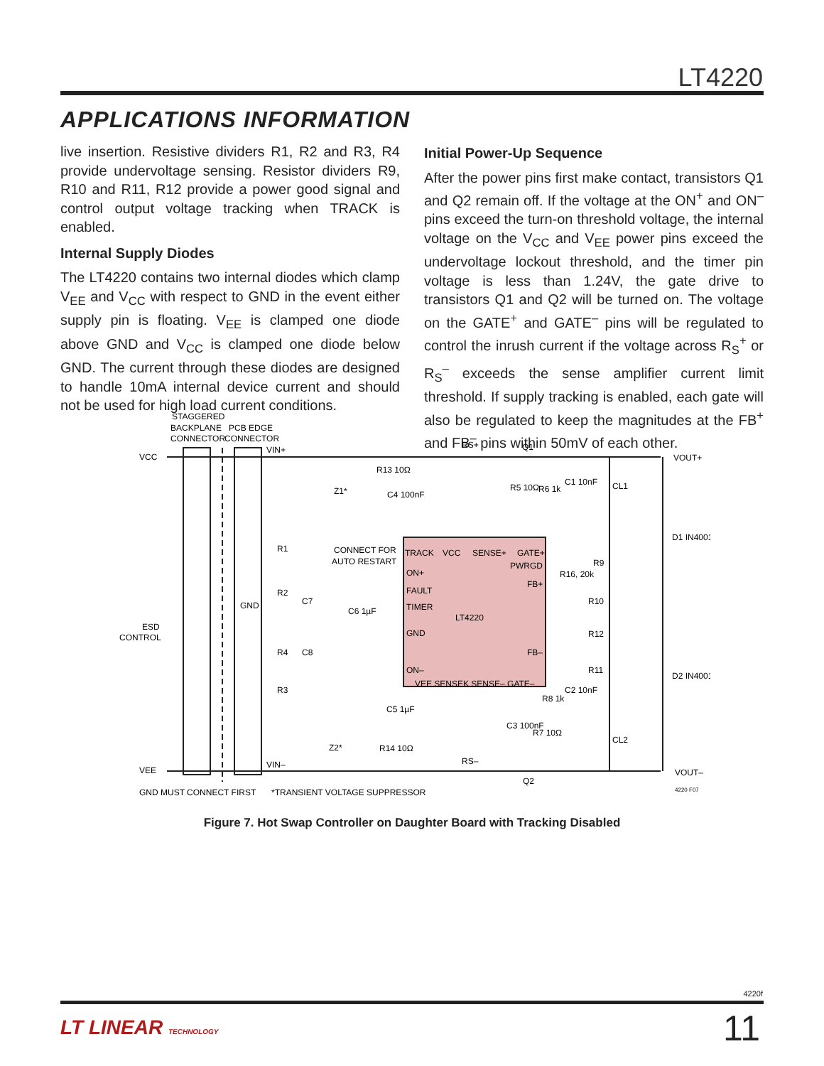LT4220
APPLICATIONS INFORMATION
live insertion. Resistive dividers R1, R2 and R3, R4 provide undervoltage sensing. Resistor dividers R9, R10 and R11, R12 provide a power good signal and control output voltage tracking when TRACK is enabled.
Internal Supply Diodes
The LT4220 contains two internal diodes which clamp V<sub>EE</sub> and V<sub>CC</sub> with respect to GND in the event either supply pin is floating. V<sub>EE</sub> is clamped one diode above GND and V<sub>CC</sub> is clamped one diode below GND. The current through these diodes are designed to handle 10mA internal device current and should not be used for high load current conditions.
Initial Power-Up Sequence
After the power pins first make contact, transistors Q1 and Q2 remain off. If the voltage at the ON<sup>+</sup> and ON<sup>–</sup> pins exceed the turn-on threshold voltage, the internal voltage on the V<sub>CC</sub> and V<sub>EE</sub> power pins exceed the undervoltage lockout threshold, and the timer pin voltage is less than 1.24V, the gate drive to transistors Q1 and Q2 will be turned on. The voltage on the GATE<sup>+</sup> and GATE<sup>–</sup> pins will be regulated to control the inrush current if the voltage across R<sub>S</sub><sup>+</sup> or R<sub>S</sub><sup>–</sup> exceeds the sense amplifier current limit threshold. If supply tracking is enabled, each gate will also be regulated to keep the magnitudes at the FB<sup>+</sup> and FB<sup>–</sup> pins within 50mV of each other.
STAGGERED
BACKPLANE
PCB EDGE
CONNECTOR
CONNECTOR
VCC
VIN+
RS+
Q1
VOUT+
R13 10Ω
Z1*
C4 100nF
C1 10nF
R5 10Ω
R6 1k
CL1
D1 IN4001
R1
CONNECT FOR
AUTO RESTART
TRACK
VCC
SENSE+
GATE+
PWRGD
R16, 20k
R9
ON+
FB+
FAULT
R2
C7
GND
TIMER
R10
C6 1µF
LT4220
ESD
CONTROL
GND
R12
FB–
R4
C8
R11
ON–
VEE SENSEK SENSE– GATE–
D2 IN4001
R3
C2 10nF
R8 1k
C5 1µF
C3 100nF
R7 10Ω
CL2
Z2*
R14 10Ω
RS–
VEE
VIN–
VOUT–
Q2
GND MUST CONNECT FIRST
*TRANSIENT VOLTAGE SUPPRESSOR
4220 F07
Figure 7. Hot Swap Controller on Daughter Board with Tracking Disabled
4220f
LT LINEAR TECHNOLOGY 11